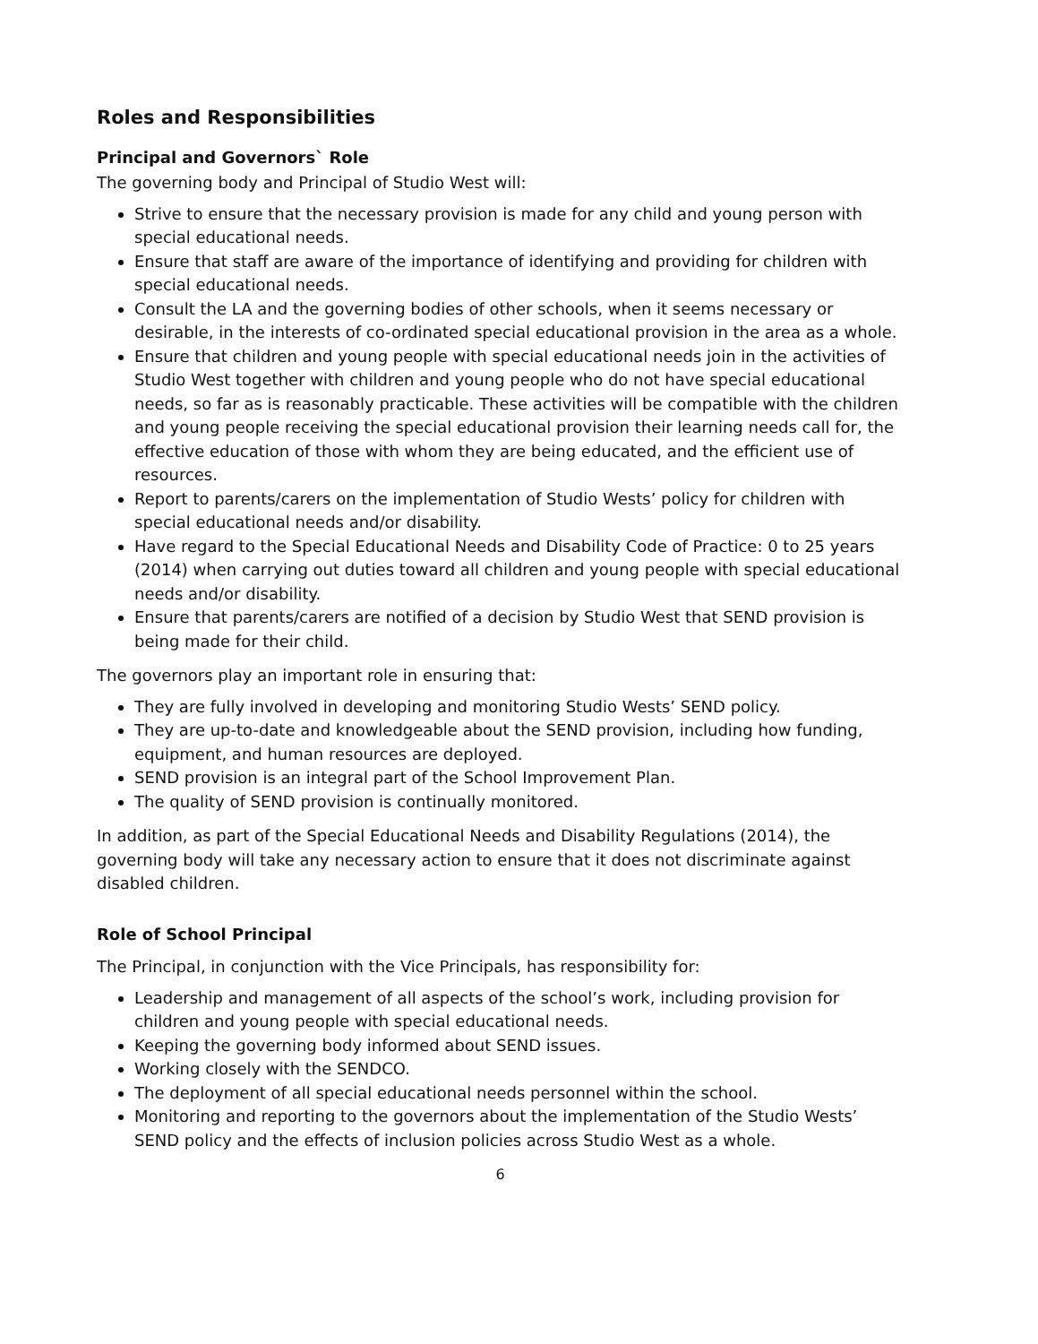Roles and Responsibilities
Principal and Governors` Role
The governing body and Principal of Studio West will:
Strive to ensure that the necessary provision is made for any child and young person with special educational needs.
Ensure that staff are aware of the importance of identifying and providing for children with special educational needs.
Consult the LA and the governing bodies of other schools, when it seems necessary or desirable, in the interests of co-ordinated special educational provision in the area as a whole.
Ensure that children and young people with special educational needs join in the activities of Studio West together with children and young people who do not have special educational needs, so far as is reasonably practicable. These activities will be compatible with the children and young people receiving the special educational provision their learning needs call for, the effective education of those with whom they are being educated, and the efficient use of resources.
Report to parents/carers on the implementation of Studio Wests’ policy for children with special educational needs and/or disability.
Have regard to the Special Educational Needs and Disability Code of Practice: 0 to 25 years (2014) when carrying out duties toward all children and young people with special educational needs and/or disability.
Ensure that parents/carers are notified of a decision by Studio West that SEND provision is being made for their child.
The governors play an important role in ensuring that:
They are fully involved in developing and monitoring Studio Wests’ SEND policy.
They are up-to-date and knowledgeable about the SEND provision, including how funding, equipment, and human resources are deployed.
SEND provision is an integral part of the School Improvement Plan.
The quality of SEND provision is continually monitored.
In addition, as part of the Special Educational Needs and Disability Regulations (2014), the governing body will take any necessary action to ensure that it does not discriminate against disabled children.
Role of School Principal
The Principal, in conjunction with the Vice Principals, has responsibility for:
Leadership and management of all aspects of the school’s work, including provision for children and young people with special educational needs.
Keeping the governing body informed about SEND issues.
Working closely with the SENDCO.
The deployment of all special educational needs personnel within the school.
Monitoring and reporting to the governors about the implementation of the Studio Wests’ SEND policy and the effects of inclusion policies across Studio West as a whole.
6